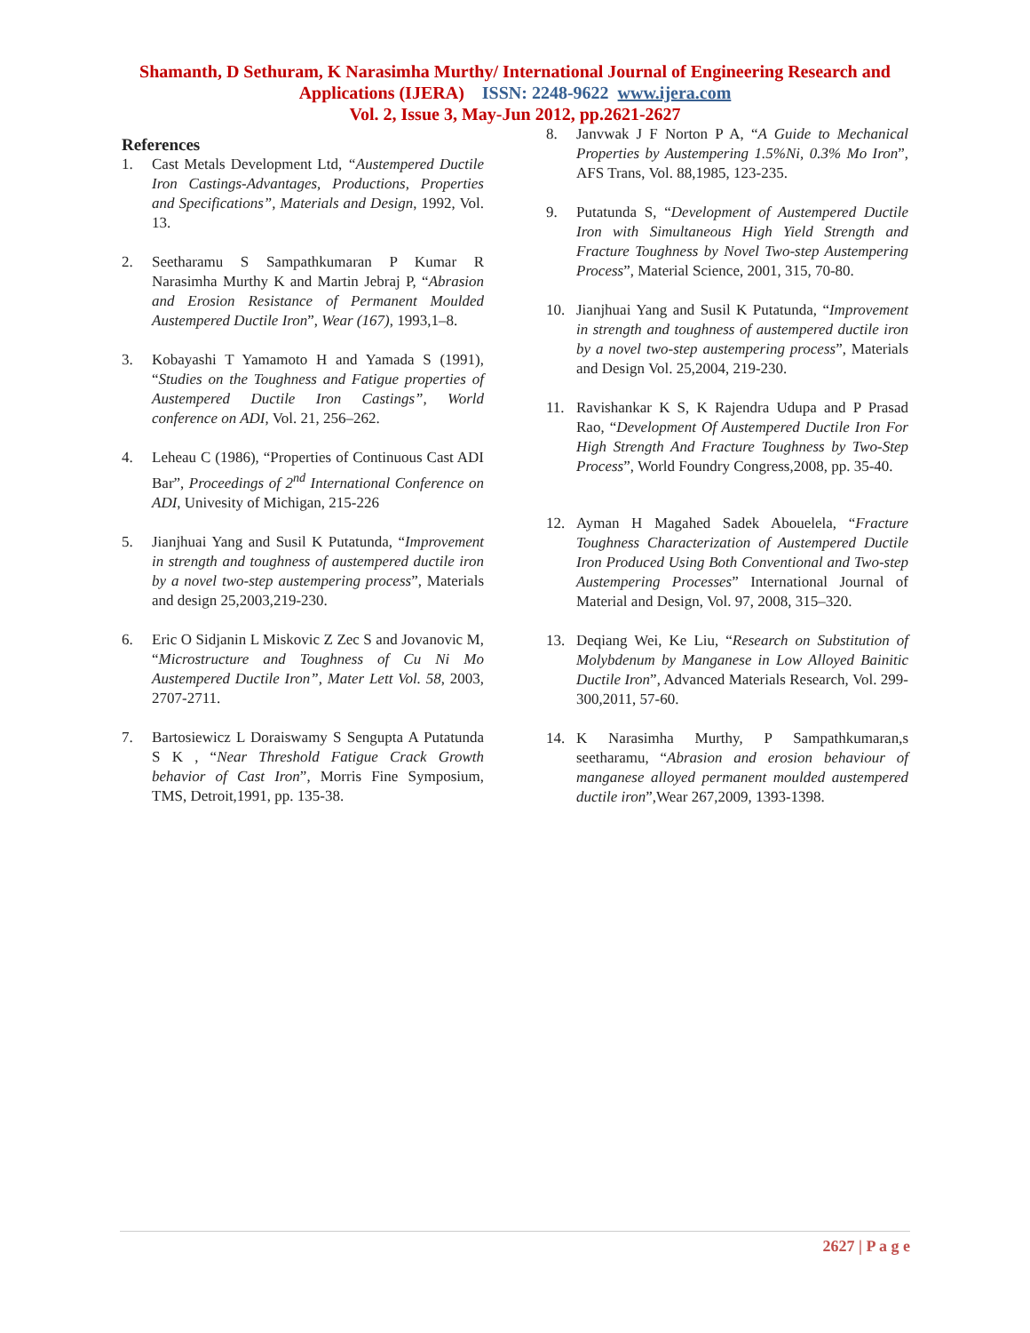Shamanth, D Sethuram, K Narasimha Murthy/ International Journal of Engineering Research and Applications (IJERA) ISSN: 2248-9622 www.ijera.com
Vol. 2, Issue 3, May-Jun 2012, pp.2621-2627
References
1. Cast Metals Development Ltd, “Austempered Ductile Iron Castings-Advantages, Productions, Properties and Specifications”, Materials and Design, 1992, Vol. 13.
2. Seetharamu S Sampathkumaran P Kumar R Narasimha Murthy K and Martin Jebraj P, “Abrasion and Erosion Resistance of Permanent Moulded Austempered Ductile Iron”, Wear (167), 1993,1–8.
3. Kobayashi T Yamamoto H and Yamada S (1991), “Studies on the Toughness and Fatigue properties of Austempered Ductile Iron Castings”, World conference on ADI, Vol. 21, 256–262.
4. Leheau C (1986), “Properties of Continuous Cast ADI Bar”, Proceedings of 2<sup>nd</sup> International Conference on ADI, Univesity of Michigan, 215-226
5. Jianjhuai Yang and Susil K Putatunda, “Improvement in strength and toughness of austempered ductile iron by a novel two-step austempering process”, Materials and design 25,2003,219-230.
6. Eric O Sidjanin L Miskovic Z Zec S and Jovanovic M, “Microstructure and Toughness of Cu Ni Mo Austempered Ductile Iron”, Mater Lett Vol. 58, 2003, 2707-2711.
7. Bartosiewicz L Doraiswamy S Sengupta A Putatunda S K , “Near Threshold Fatigue Crack Growth behavior of Cast Iron”, Morris Fine Symposium, TMS, Detroit,1991, pp. 135-38.
8. Janvwak J F Norton P A, “A Guide to Mechanical Properties by Austempering 1.5%Ni, 0.3% Mo Iron”, AFS Trans, Vol. 88,1985, 123-235.
9. Putatunda S, “Development of Austempered Ductile Iron with Simultaneous High Yield Strength and Fracture Toughness by Novel Two-step Austempering Process”, Material Science, 2001, 315, 70-80.
10. Jianjhuai Yang and Susil K Putatunda, “Improvement in strength and toughness of austempered ductile iron by a novel two-step austempering process”, Materials and Design Vol. 25,2004, 219-230.
11. Ravishankar K S, K Rajendra Udupa and P Prasad Rao, “Development Of Austempered Ductile Iron For High Strength And Fracture Toughness by Two-Step Process”, World Foundry Congress,2008, pp. 35-40.
12. Ayman H Magahed Sadek Abouelela, “Fracture Toughness Characterization of Austempered Ductile Iron Produced Using Both Conventional and Two-step Austempering Processes” International Journal of Material and Design, Vol. 97, 2008, 315–320.
13. Deqiang Wei, Ke Liu, “Research on Substitution of Molybdenum by Manganese in Low Alloyed Bainitic Ductile Iron”, Advanced Materials Research, Vol. 299-300,2011, 57-60.
14. K Narasimha Murthy, P Sampathkumaran,s seetharamu, “Abrasion and erosion behaviour of manganese alloyed permanent moulded austempered ductile iron”,Wear 267,2009, 1393-1398.
2627 | P a g e